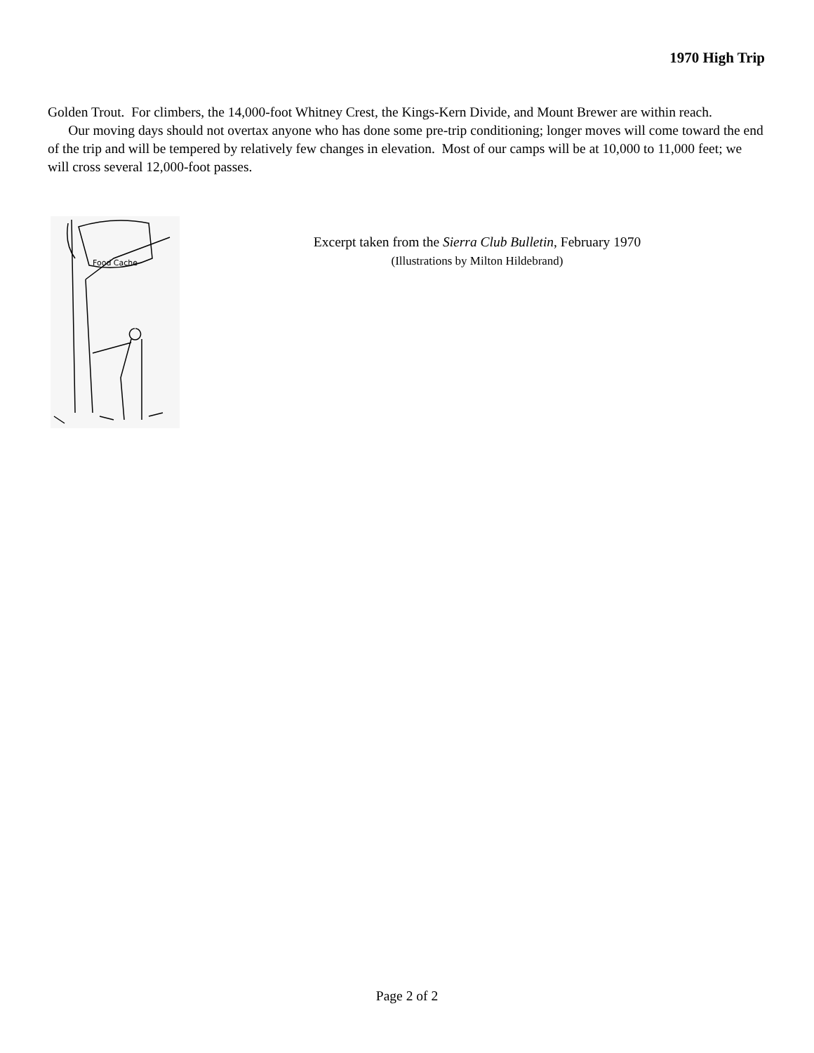1970 High Trip
Golden Trout. For climbers, the 14,000-foot Whitney Crest, the Kings-Kern Divide, and Mount Brewer are within reach.
Our moving days should not overtax anyone who has done some pre-trip conditioning; longer moves will come toward the end of the trip and will be tempered by relatively few changes in elevation. Most of our camps will be at 10,000 to 11,000 feet; we will cross several 12,000-foot passes.
Food Cache
Excerpt taken from the Sierra Club Bulletin, February 1970
(Illustrations by Milton Hildebrand)
Page 2 of 2